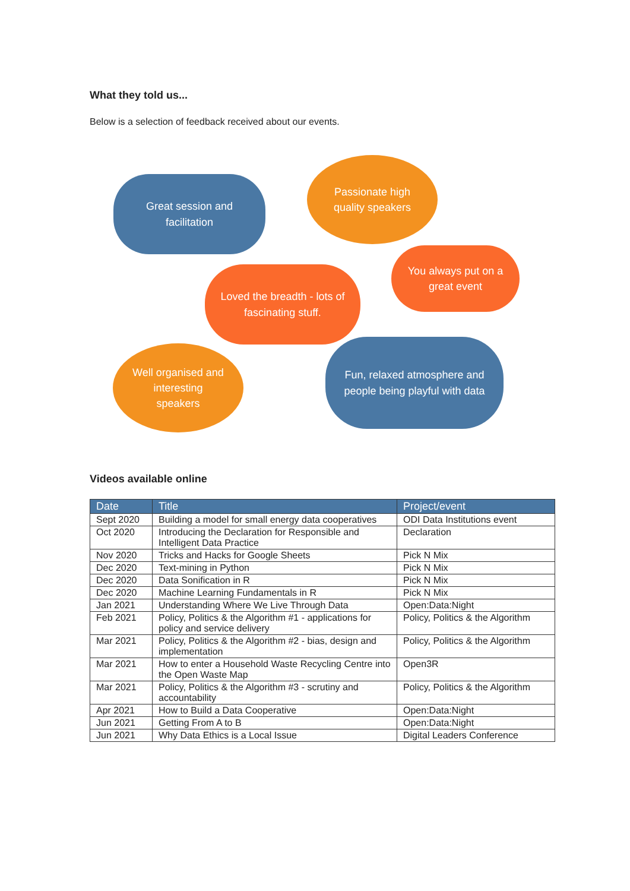What they told us...
Below is a selection of feedback received about our events.
Great session and
facilitation
Passionate high
quality speakers
You always put on a
great event
Loved the breadth - lots of
fascinating stuff.
Well organised and
interesting
speakers
Fun, relaxed atmosphere and
people being playful with data
Videos available online
| Date | Title | Project/event |
| --- | --- | --- |
| Sept 2020 | Building a model for small energy data cooperatives | ODI Data Institutions event |
| Oct 2020 | Introducing the Declaration for Responsible and Intelligent Data Practice | Declaration |
| Nov 2020 | Tricks and Hacks for Google Sheets | Pick N Mix |
| Dec 2020 | Text-mining in Python | Pick N Mix |
| Dec 2020 | Data Sonification in R | Pick N Mix |
| Dec 2020 | Machine Learning Fundamentals in R | Pick N Mix |
| Jan 2021 | Understanding Where We Live Through Data | Open:Data:Night |
| Feb 2021 | Policy, Politics & the Algorithm #1 - applications for policy and service delivery | Policy, Politics & the Algorithm |
| Mar 2021 | Policy, Politics & the Algorithm #2 - bias, design and implementation | Policy, Politics & the Algorithm |
| Mar 2021 | How to enter a Household Waste Recycling Centre into the Open Waste Map | Open3R |
| Mar 2021 | Policy, Politics & the Algorithm #3 - scrutiny and accountability | Policy, Politics & the Algorithm |
| Apr 2021 | How to Build a Data Cooperative | Open:Data:Night |
| Jun 2021 | Getting From A to B | Open:Data:Night |
| Jun 2021 | Why Data Ethics is a Local Issue | Digital Leaders Conference |